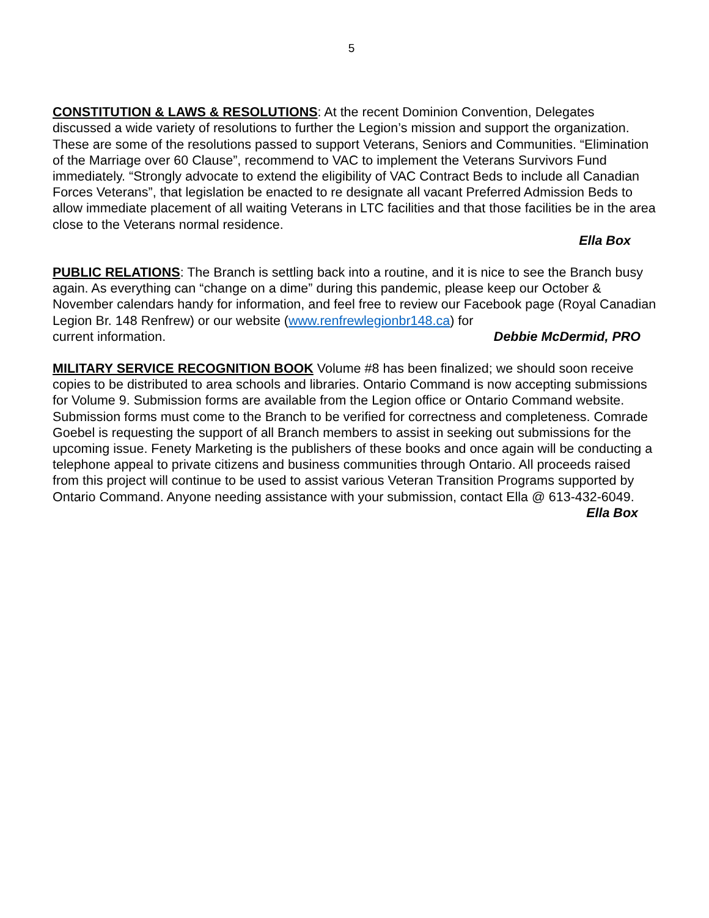5
CONSTITUTION & LAWS & RESOLUTIONS: At the recent Dominion Convention, Delegates discussed a wide variety of resolutions to further the Legion’s mission and support the organization. These are some of the resolutions passed to support Veterans, Seniors and Communities. “Elimination of the Marriage over 60 Clause”, recommend to VAC to implement the Veterans Survivors Fund immediately. “Strongly advocate to extend the eligibility of VAC Contract Beds to include all Canadian Forces Veterans”, that legislation be enacted to re designate all vacant Preferred Admission Beds to allow immediate placement of all waiting Veterans in LTC facilities and that those facilities be in the area close to the Veterans normal residence.
Ella Box
PUBLIC RELATIONS: The Branch is settling back into a routine, and it is nice to see the Branch busy again. As everything can “change on a dime” during this pandemic, please keep our October & November calendars handy for information, and feel free to review our Facebook page (Royal Canadian Legion Br. 148 Renfrew) or our website (www.renfrewlegionbr148.ca) for
current information. Debbie McDermid, PRO
MILITARY SERVICE RECOGNITION BOOK Volume #8 has been finalized; we should soon receive copies to be distributed to area schools and libraries. Ontario Command is now accepting submissions for Volume 9. Submission forms are available from the Legion office or Ontario Command website. Submission forms must come to the Branch to be verified for correctness and completeness. Comrade Goebel is requesting the support of all Branch members to assist in seeking out submissions for the upcoming issue. Fenety Marketing is the publishers of these books and once again will be conducting a telephone appeal to private citizens and business communities through Ontario. All proceeds raised from this project will continue to be used to assist various Veteran Transition Programs supported by Ontario Command. Anyone needing assistance with your submission, contact Ella @ 613-432-6049.
Ella Box